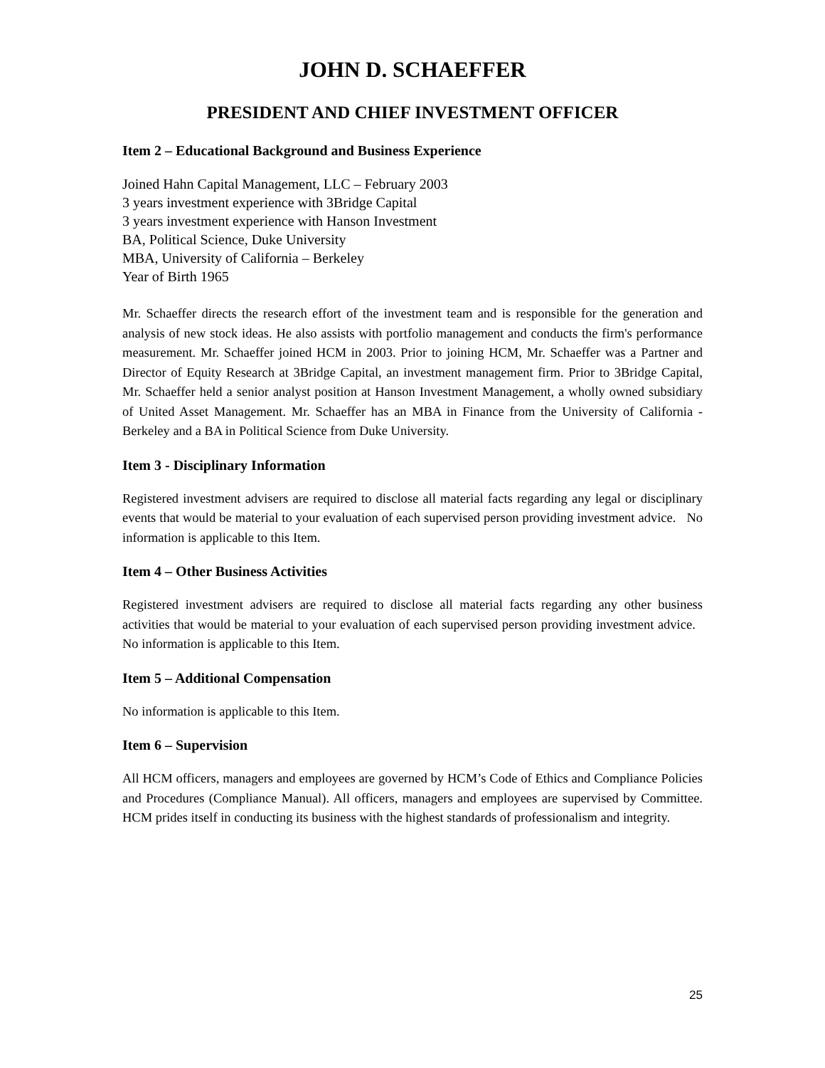JOHN D. SCHAEFFER
PRESIDENT AND CHIEF INVESTMENT OFFICER
Item 2 – Educational Background and Business Experience
Joined Hahn Capital Management, LLC – February 2003
3 years investment experience with 3Bridge Capital
3 years investment experience with Hanson Investment
BA, Political Science, Duke University
MBA, University of California – Berkeley
Year of Birth 1965
Mr. Schaeffer directs the research effort of the investment team and is responsible for the generation and analysis of new stock ideas. He also assists with portfolio management and conducts the firm's performance measurement. Mr. Schaeffer joined HCM in 2003. Prior to joining HCM, Mr. Schaeffer was a Partner and Director of Equity Research at 3Bridge Capital, an investment management firm. Prior to 3Bridge Capital, Mr. Schaeffer held a senior analyst position at Hanson Investment Management, a wholly owned subsidiary of United Asset Management. Mr. Schaeffer has an MBA in Finance from the University of California - Berkeley and a BA in Political Science from Duke University.
Item 3 - Disciplinary Information
Registered investment advisers are required to disclose all material facts regarding any legal or disciplinary events that would be material to your evaluation of each supervised person providing investment advice. No information is applicable to this Item.
Item 4 – Other Business Activities
Registered investment advisers are required to disclose all material facts regarding any other business activities that would be material to your evaluation of each supervised person providing investment advice. No information is applicable to this Item.
Item 5 – Additional Compensation
No information is applicable to this Item.
Item 6 – Supervision
All HCM officers, managers and employees are governed by HCM’s Code of Ethics and Compliance Policies and Procedures (Compliance Manual). All officers, managers and employees are supervised by Committee. HCM prides itself in conducting its business with the highest standards of professionalism and integrity.
25